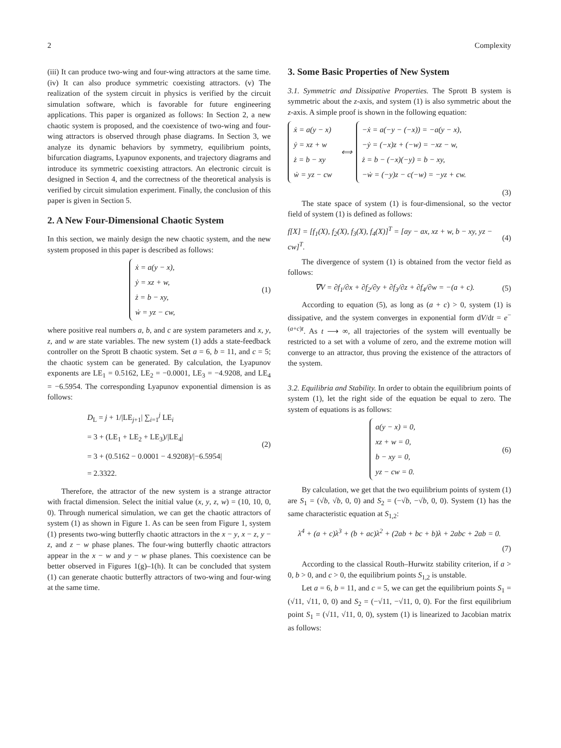2 Complexity
(iii) It can produce two-wing and four-wing attractors at the same time. (iv) It can also produce symmetric coexisting attractors. (v) The realization of the system circuit in physics is verified by the circuit simulation software, which is favorable for future engineering applications. This paper is organized as follows: In Section 2, a new chaotic system is proposed, and the coexistence of two-wing and four-wing attractors is observed through phase diagrams. In Section 3, we analyze its dynamic behaviors by symmetry, equilibrium points, bifurcation diagrams, Lyapunov exponents, and trajectory diagrams and introduce its symmetric coexisting attractors. An electronic circuit is designed in Section 4, and the correctness of the theoretical analysis is verified by circuit simulation experiment. Finally, the conclusion of this paper is given in Section 5.
2. A New Four-Dimensional Chaotic System
In this section, we mainly design the new chaotic system, and the new system proposed in this paper is described as follows:
ẋ = a(y − x),
ẏ = xz + w,
ż = b − xy,
ẇ = yz − cw,
(1)
where positive real numbers a, b, and c are system parameters and x, y, z, and w are state variables. The new system (1) adds a state-feedback controller on the Sprott B chaotic system. Set a = 6, b = 11, and c = 5; the chaotic system can be generated. By calculation, the Lyapunov exponents are LE<sub>1</sub> = 0.5162, LE<sub>2</sub> = −0.0001, LE<sub>3</sub> = −4.9208, and LE<sub>4</sub> = −6.5954. The corresponding Lyapunov exponential dimension is as follows:
D<sub>L</sub> = j + 1/|LE<sub>j+1</sub>| ∑<sub>i=1</sub><sup>j</sup> LE<sub>i</sub>
= 3 + (LE<sub>1</sub> + LE<sub>2</sub> + LE<sub>3</sub>)/|LE<sub>4</sub>|
= 3 + (0.5162 − 0.0001 − 4.9208)/|−6.5954|
= 2.3322.
(2)
Therefore, the attractor of the new system is a strange attractor with fractal dimension. Select the initial value (x, y, z, w) = (10, 10, 0, 0). Through numerical simulation, we can get the chaotic attractors of system (1) as shown in Figure 1. As can be seen from Figure 1, system (1) presents two-wing butterfly chaotic attractors in the x − y, x − z, y − z, and z − w phase planes. The four-wing butterfly chaotic attractors appear in the x − w and y − w phase planes. This coexistence can be better observed in Figures 1(g)–1(h). It can be concluded that system (1) can generate chaotic butterfly attractors of two-wing and four-wing at the same time.
3. Some Basic Properties of New System
3.1. Symmetric and Dissipative Properties. The Sprott B system is symmetric about the z-axis, and system (1) is also symmetric about the z-axis. A simple proof is shown in the following equation:
ẋ = a(y − x)
ẏ = xz + w
ż = b − xy
ẇ = yz − cw
⟺
−ẋ = a(−y − (−x)) = −a(y − x),
−ẏ = (−x)z + (−w) = −xz − w,
ż = b − (−x)(−y) = b − xy,
−ẇ = (−y)z − c(−w) = −yz + cw.
(3)
The state space of system (1) is four-dimensional, so the vector field of system (1) is defined as follows:
f[X] = [f<sub>1</sub>(X), f<sub>2</sub>(X), f<sub>3</sub>(X), f<sub>4</sub>(X)]<sup>T</sup> = [ay − ax, xz + w, b − xy, yz − cw]<sup>T</sup>.
(4)
The divergence of system (1) is obtained from the vector field as follows:
∇V = ∂f<sub>1</sub>/∂x + ∂f<sub>2</sub>/∂y + ∂f<sub>3</sub>/∂z + ∂f<sub>4</sub>/∂w = −(a + c).
(5)
According to equation (5), as long as (a + c) > 0, system (1) is dissipative, and the system converges in exponential form dV/dt = e<sup>−(a+c)t</sup>. As t ⟶ ∞, all trajectories of the system will eventually be restricted to a set with a volume of zero, and the extreme motion will converge to an attractor, thus proving the existence of the attractors of the system.
3.2. Equilibria and Stability. In order to obtain the equilibrium points of system (1), let the right side of the equation be equal to zero. The system of equations is as follows:
a(y − x) = 0,
xz + w = 0,
b − xy = 0,
yz − cw = 0.
(6)
By calculation, we get that the two equilibrium points of system (1) are S<sub>1</sub> = (√b, √b, 0, 0) and S<sub>2</sub> = (−√b, −√b, 0, 0). System (1) has the same characteristic equation at S<sub>1,2</sub>:
λ<sup>4</sup> + (a + c)λ<sup>3</sup> + (b + ac)λ<sup>2</sup> + (2ab + bc + b)λ + 2abc + 2ab = 0.
(7)
According to the classical Routh–Hurwitz stability criterion, if a > 0, b > 0, and c > 0, the equilibrium points S<sub>1,2</sub> is unstable.
Let a = 6, b = 11, and c = 5, we can get the equilibrium points S<sub>1</sub> = (√11, √11, 0, 0) and S<sub>2</sub> = (−√11, −√11, 0, 0). For the first equilibrium point S<sub>1</sub> = (√11, √11, 0, 0), system (1) is linearized to Jacobian matrix as follows: